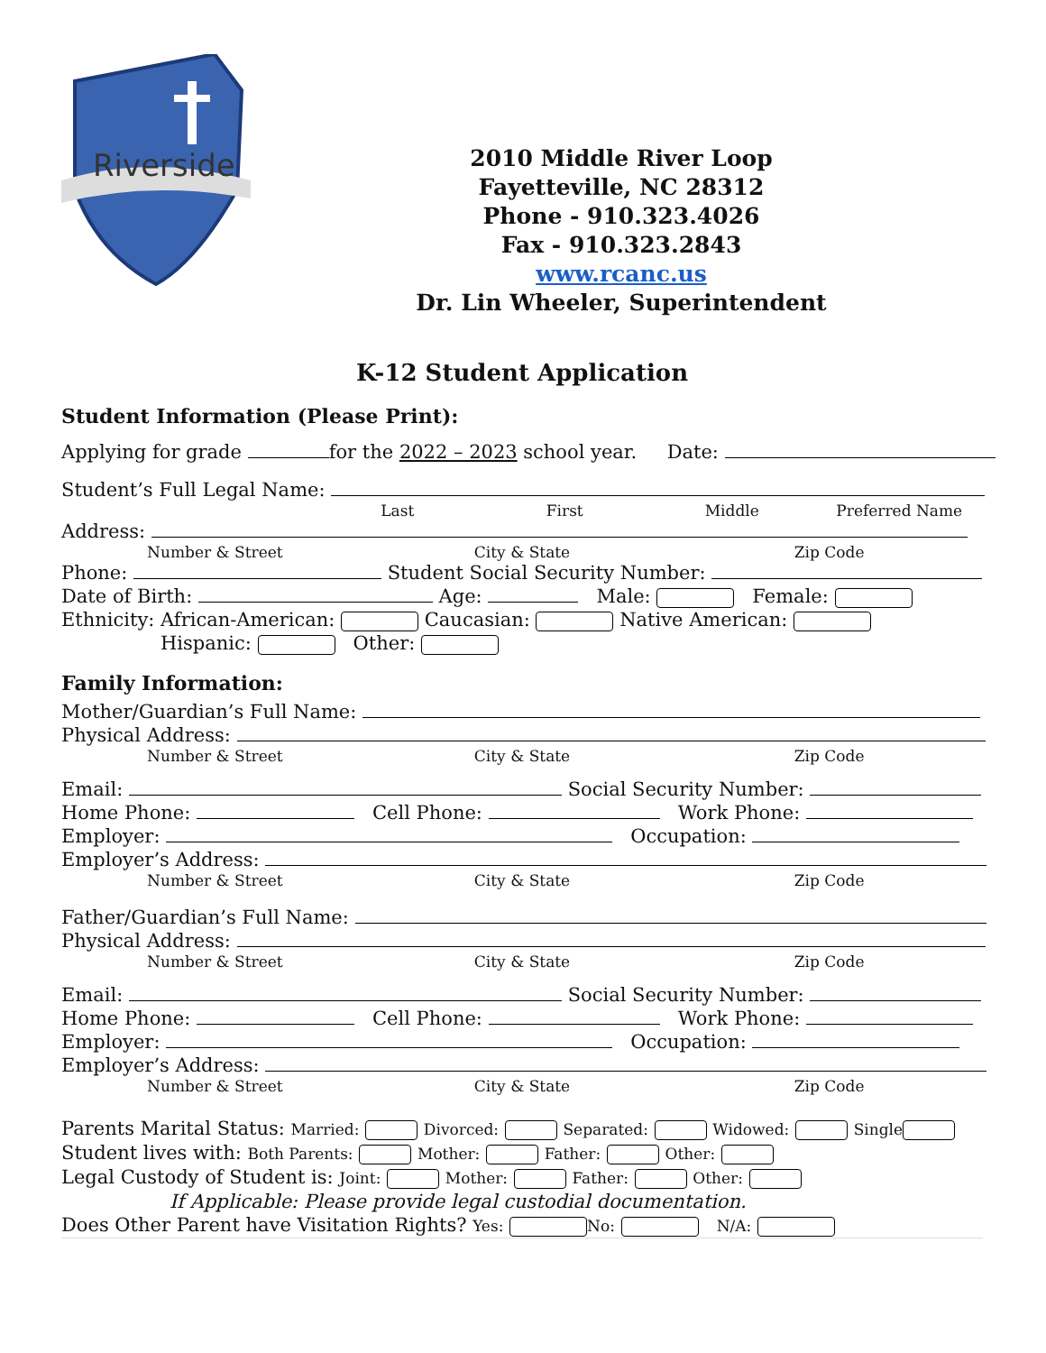Riverside
2010 Middle River Loop
Fayetteville, NC 28312
Phone - 910.323.4026
Fax - 910.323.2843
www.rcanc.us
Dr. Lin Wheeler, Superintendent
K-12 Student Application
Student Information (Please Print):
Applying for grade for the 2022 – 2023 school year. Date:
Student’s Full Legal Name:
Last First Middle Preferred Name
Address:
Number & Street City & State Zip Code
Phone: Student Social Security Number:
Date of Birth: Age: Male: Female:
Ethnicity: African-American: Caucasian: Native American:
Hispanic: Other:
Family Information:
Mother/Guardian’s Full Name:
Physical Address:
Number & Street City & State Zip Code
Email: Social Security Number:
Home Phone: Cell Phone: Work Phone:
Employer: Occupation:
Employer’s Address:
Number & Street City & State Zip Code
Father/Guardian’s Full Name:
Physical Address:
Number & Street City & State Zip Code
Email: Social Security Number:
Home Phone: Cell Phone: Work Phone:
Employer: Occupation:
Employer’s Address:
Number & Street City & State Zip Code
Parents Marital Status: Married: Divorced: Separated: Widowed: Single
Student lives with: Both Parents: Mother: Father: Other:
Legal Custody of Student is: Joint: Mother: Father: Other:
If Applicable: Please provide legal custodial documentation.
Does Other Parent have Visitation Rights? Yes: No: N/A: